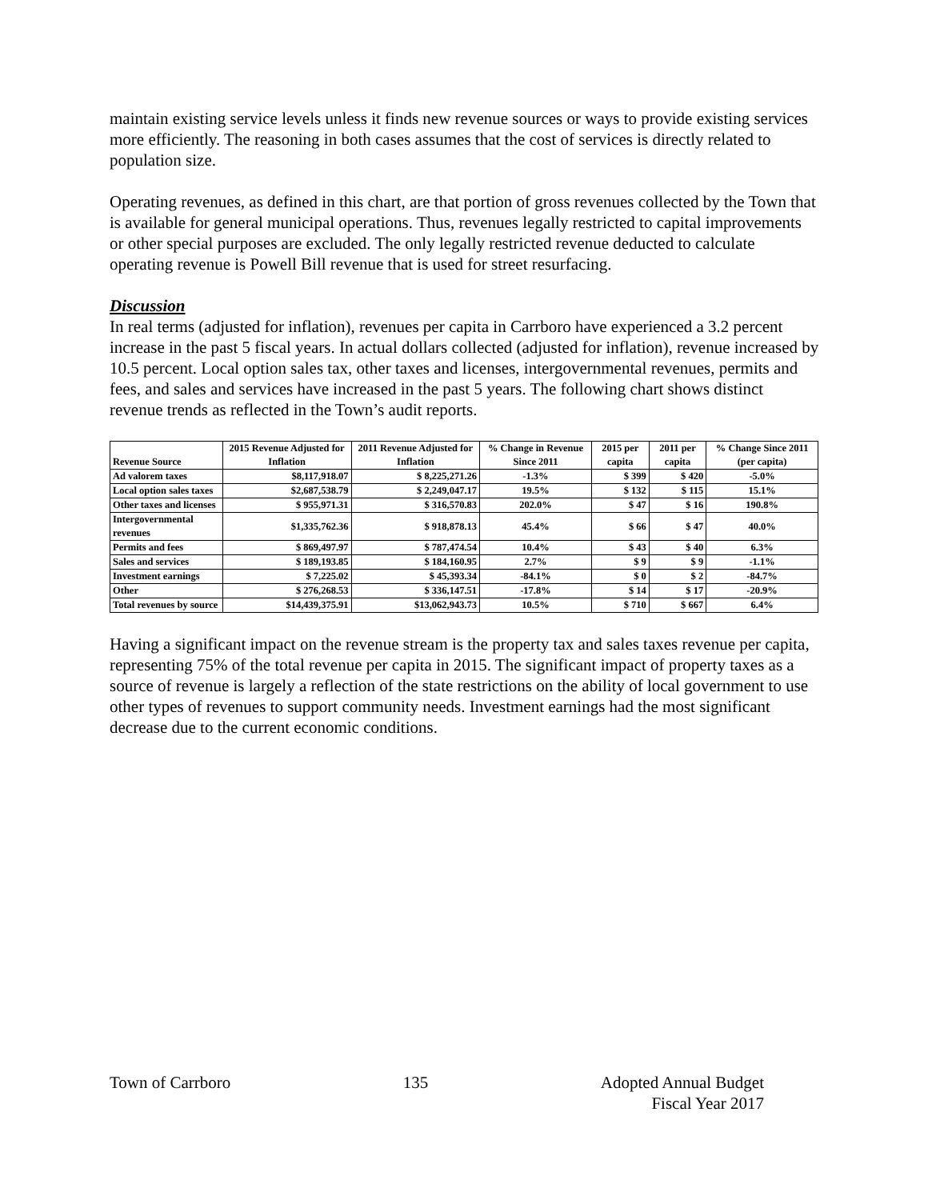maintain existing service levels unless it finds new revenue sources or ways to provide existing services more efficiently. The reasoning in both cases assumes that the cost of services is directly related to population size.
Operating revenues, as defined in this chart, are that portion of gross revenues collected by the Town that is available for general municipal operations. Thus, revenues legally restricted to capital improvements or other special purposes are excluded. The only legally restricted revenue deducted to calculate operating revenue is Powell Bill revenue that is used for street resurfacing.
Discussion
In real terms (adjusted for inflation), revenues per capita in Carrboro have experienced a 3.2 percent increase in the past 5 fiscal years. In actual dollars collected (adjusted for inflation), revenue increased by 10.5 percent. Local option sales tax, other taxes and licenses, intergovernmental revenues, permits and fees, and sales and services have increased in the past 5 years. The following chart shows distinct revenue trends as reflected in the Town’s audit reports.
| Revenue Source | 2015 Revenue Adjusted for Inflation | 2011 Revenue Adjusted for Inflation | % Change in Revenue Since 2011 | 2015 per capita | 2011 per capita | % Change Since 2011 (per capita) |
| --- | --- | --- | --- | --- | --- | --- |
| Ad valorem taxes | $8,117,918.07 | $ 8,225,271.26 | -1.3% | $ 399 | $ 420 | -5.0% |
| Local option sales taxes | $2,687,538.79 | $ 2,249,047.17 | 19.5% | $ 132 | $ 115 | 15.1% |
| Other taxes and licenses | $ 955,971.31 | $ 316,570.83 | 202.0% | $ 47 | $ 16 | 190.8% |
| Intergovernmental revenues | $1,335,762.36 | $ 918,878.13 | 45.4% | $ 66 | $ 47 | 40.0% |
| Permits and fees | $ 869,497.97 | $ 787,474.54 | 10.4% | $ 43 | $ 40 | 6.3% |
| Sales and services | $ 189,193.85 | $ 184,160.95 | 2.7% | $ 9 | $ 9 | -1.1% |
| Investment earnings | $ 7,225.02 | $ 45,393.34 | -84.1% | $ 0 | $ 2 | -84.7% |
| Other | $ 276,268.53 | $ 336,147.51 | -17.8% | $ 14 | $ 17 | -20.9% |
| Total revenues by source | $14,439,375.91 | $13,062,943.73 | 10.5% | $ 710 | $ 667 | 6.4% |
Having a significant impact on the revenue stream is the property tax and sales taxes revenue per capita, representing 75% of the total revenue per capita in 2015. The significant impact of property taxes as a source of revenue is largely a reflection of the state restrictions on the ability of local government to use other types of revenues to support community needs. Investment earnings had the most significant decrease due to the current economic conditions.
Town of Carrboro 135 Adopted Annual Budget
Fiscal Year 2017